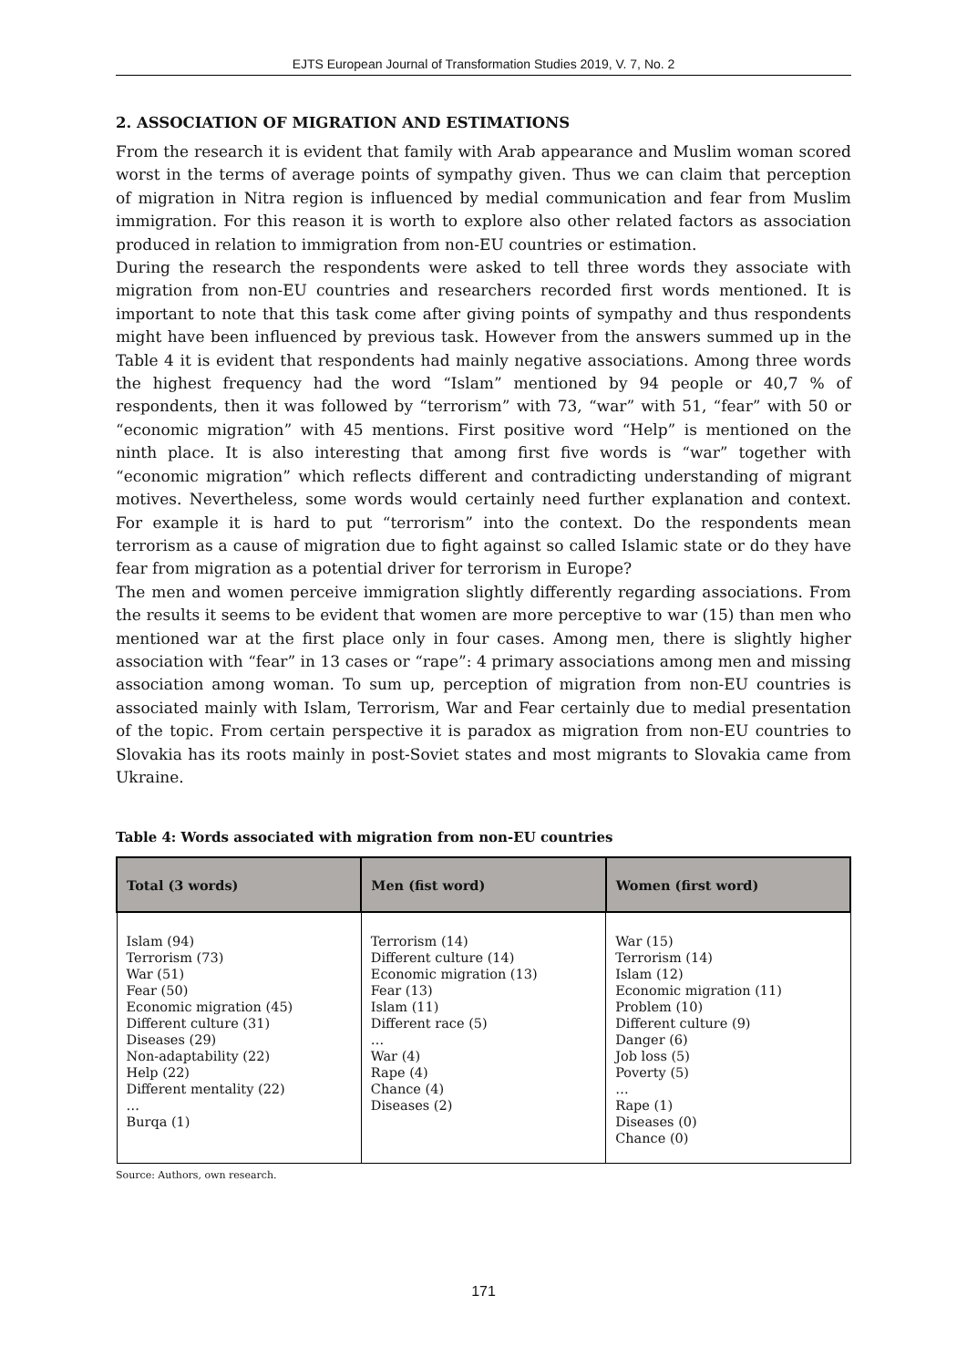EJTS European Journal of Transformation Studies 2019, V. 7, No. 2
2. ASSOCIATION OF MIGRATION AND ESTIMATIONS
From the research it is evident that family with Arab appearance and Muslim woman scored worst in the terms of average points of sympathy given. Thus we can claim that perception of migration in Nitra region is influenced by medial communication and fear from Muslim immigration. For this reason it is worth to explore also other related factors as association produced in relation to immigration from non-EU countries or estimation.
During the research the respondents were asked to tell three words they associate with migration from non-EU countries and researchers recorded first words mentioned. It is important to note that this task come after giving points of sympathy and thus respondents might have been influenced by previous task. However from the answers summed up in the Table 4 it is evident that respondents had mainly negative associations. Among three words the highest frequency had the word “Islam” mentioned by 94 people or 40,7 % of respondents, then it was followed by “terrorism” with 73, “war” with 51, “fear” with 50 or “economic migration” with 45 mentions. First positive word “Help” is mentioned on the ninth place. It is also interesting that among first five words is “war” together with “economic migration” which reflects different and contradicting understanding of migrant motives. Nevertheless, some words would certainly need further explanation and context. For example it is hard to put “terrorism” into the context. Do the respondents mean terrorism as a cause of migration due to fight against so called Islamic state or do they have fear from migration as a potential driver for terrorism in Europe?
The men and women perceive immigration slightly differently regarding associations. From the results it seems to be evident that women are more perceptive to war (15) than men who mentioned war at the first place only in four cases. Among men, there is slightly higher association with “fear” in 13 cases or “rape”: 4 primary associations among men and missing association among woman. To sum up, perception of migration from non-EU countries is associated mainly with Islam, Terrorism, War and Fear certainly due to medial presentation of the topic. From certain perspective it is paradox as migration from non-EU countries to Slovakia has its roots mainly in post-Soviet states and most migrants to Slovakia came from Ukraine.
Table 4: Words associated with migration from non-EU countries
| Total (3 words) | Men (fist word) | Women (first word) |
| --- | --- | --- |
| Islam (94) Terrorism (73) War (51) Fear (50) Economic migration (45) Different culture (31) Diseases (29) Non-adaptability (22) Help (22) Different mentality (22) … Burqa (1) | Terrorism (14) Different culture (14) Economic migration (13) Fear (13) Islam (11) Different race (5) … War (4) Rape (4) Chance (4) Diseases (2) | War (15) Terrorism (14) Islam (12) Economic migration (11) Problem (10) Different culture (9) Danger (6) Job loss (5) Poverty (5) … Rape (1) Diseases (0) Chance (0) |
Source: Authors, own research.
171